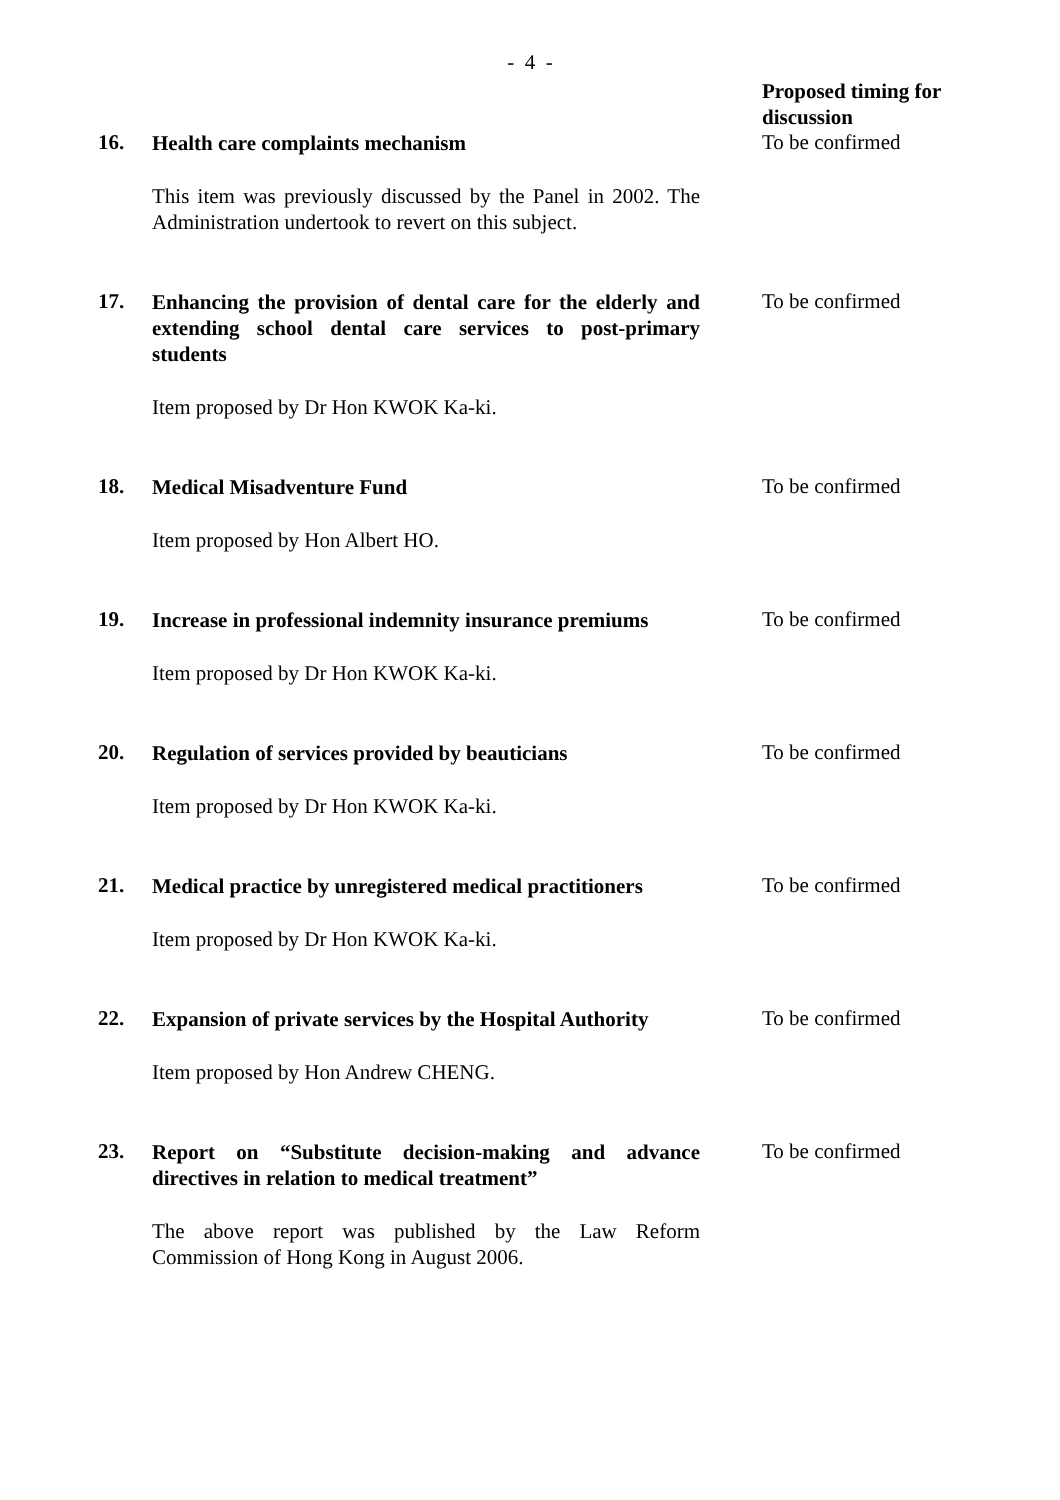- 4 -
Proposed timing for discussion
16.
Health care complaints mechanism
This item was previously discussed by the Panel in 2002. The Administration undertook to revert on this subject.
To be confirmed
17.
Enhancing the provision of dental care for the elderly and extending school dental care services to post-primary students
Item proposed by Dr Hon KWOK Ka-ki.
To be confirmed
18.
Medical Misadventure Fund
Item proposed by Hon Albert HO.
To be confirmed
19.
Increase in professional indemnity insurance premiums
Item proposed by Dr Hon KWOK Ka-ki.
To be confirmed
20.
Regulation of services provided by beauticians
Item proposed by Dr Hon KWOK Ka-ki.
To be confirmed
21.
Medical practice by unregistered medical practitioners
Item proposed by Dr Hon KWOK Ka-ki.
To be confirmed
22.
Expansion of private services by the Hospital Authority
Item proposed by Hon Andrew CHENG.
To be confirmed
23.
Report on “Substitute decision-making and advance directives in relation to medical treatment”
The above report was published by the Law Reform Commission of Hong Kong in August 2006.
To be confirmed